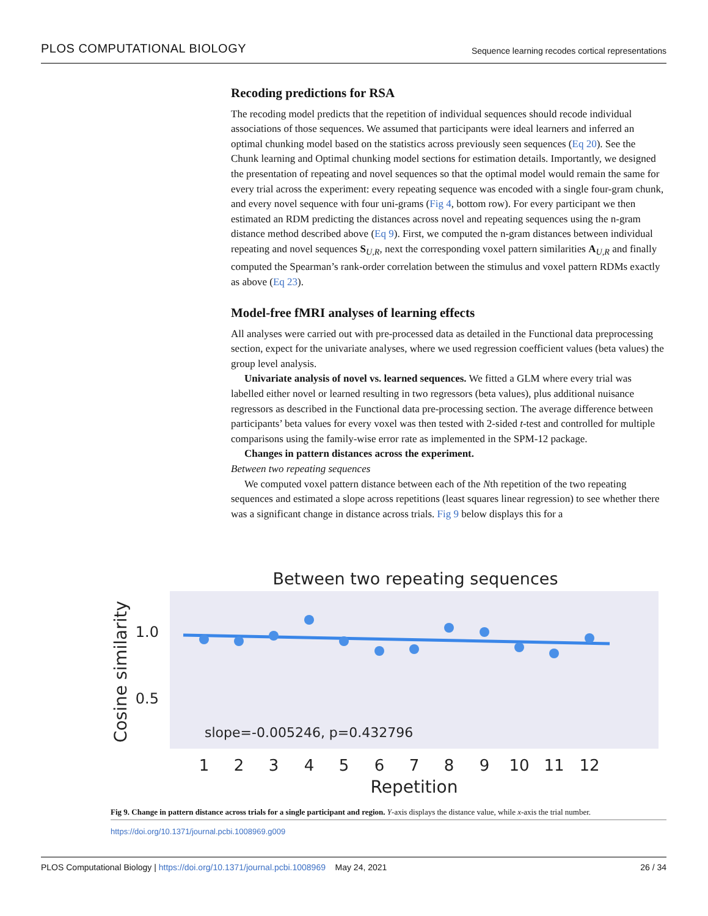PLOS COMPUTATIONAL BIOLOGY Sequence learning recodes cortical representations
Recoding predictions for RSA
The recoding model predicts that the repetition of individual sequences should recode individual associations of those sequences. We assumed that participants were ideal learners and inferred an optimal chunking model based on the statistics across previously seen sequences (Eq 20). See the Chunk learning and Optimal chunking model sections for estimation details. Importantly, we designed the presentation of repeating and novel sequences so that the optimal model would remain the same for every trial across the experiment: every repeating sequence was encoded with a single four-gram chunk, and every novel sequence with four uni-grams (Fig 4, bottom row). For every participant we then estimated an RDM predicting the distances across novel and repeating sequences using the n-gram distance method described above (Eq 9). First, we computed the n-gram distances between individual repeating and novel sequences S<sub>U,R</sub>, next the corresponding voxel pattern similarities A<sub>U,R</sub> and finally computed the Spearman’s rank-order correlation between the stimulus and voxel pattern RDMs exactly as above (Eq 23).
Model-free fMRI analyses of learning effects
All analyses were carried out with pre-processed data as detailed in the Functional data preprocessing section, expect for the univariate analyses, where we used regression coefficient values (beta values) the group level analysis.
Univariate analysis of novel vs. learned sequences. We fitted a GLM where every trial was labelled either novel or learned resulting in two regressors (beta values), plus additional nuisance regressors as described in the Functional data pre-processing section. The average difference between participants’ beta values for every voxel was then tested with 2-sided t-test and controlled for multiple comparisons using the family-wise error rate as implemented in the SPM-12 package.
Changes in pattern distances across the experiment.
Between two repeating sequences
We computed voxel pattern distance between each of the Nth repetition of the two repeating sequences and estimated a slope across repetitions (least squares linear regression) to see whether there was a significant change in distance across trials. Fig 9 below displays this for a
Between two repeating sequences
1.0
0.5
Cosine similarity
slope=-0.005246, p=0.432796
1
2
3
4
5
6
7
8
9
10
11
12
Repetition
Fig 9. Change in pattern distance across trials for a single participant and region. Y-axis displays the distance value, while x-axis the trial number.
https://doi.org/10.1371/journal.pcbi.1008969.g009
PLOS Computational Biology | https://doi.org/10.1371/journal.pcbi.1008969 May 24, 2021 26 / 34